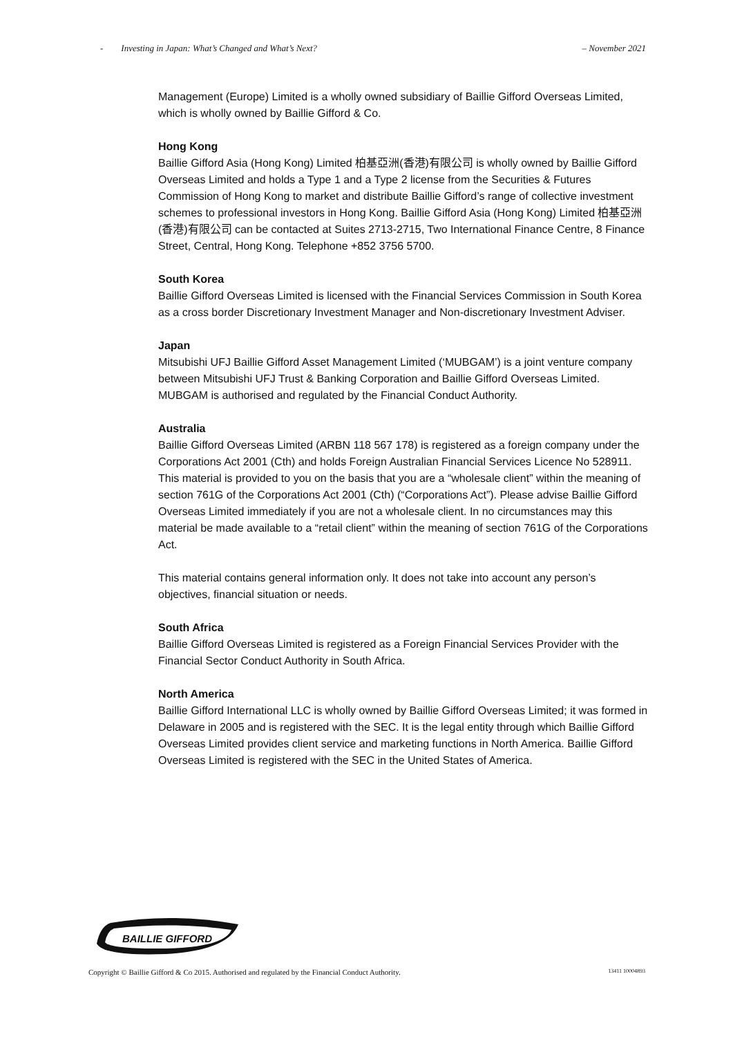- Investing in Japan: What’s Changed and What’s Next? – November 2021
Management (Europe) Limited is a wholly owned subsidiary of Baillie Gifford Overseas Limited, which is wholly owned by Baillie Gifford & Co.
Hong Kong
Baillie Gifford Asia (Hong Kong) Limited 柏基亞洲(香港)有限公司 is wholly owned by Baillie Gifford Overseas Limited and holds a Type 1 and a Type 2 license from the Securities & Futures Commission of Hong Kong to market and distribute Baillie Gifford’s range of collective investment schemes to professional investors in Hong Kong. Baillie Gifford Asia (Hong Kong) Limited 柏基亞洲(香港)有限公司 can be contacted at Suites 2713-2715, Two International Finance Centre, 8 Finance Street, Central, Hong Kong. Telephone +852 3756 5700.
South Korea
Baillie Gifford Overseas Limited is licensed with the Financial Services Commission in South Korea as a cross border Discretionary Investment Manager and Non-discretionary Investment Adviser.
Japan
Mitsubishi UFJ Baillie Gifford Asset Management Limited (‘MUBGAM’) is a joint venture company between Mitsubishi UFJ Trust & Banking Corporation and Baillie Gifford Overseas Limited. MUBGAM is authorised and regulated by the Financial Conduct Authority.
Australia
Baillie Gifford Overseas Limited (ARBN 118 567 178) is registered as a foreign company under the Corporations Act 2001 (Cth) and holds Foreign Australian Financial Services Licence No 528911. This material is provided to you on the basis that you are a “wholesale client” within the meaning of section 761G of the Corporations Act 2001 (Cth) (“Corporations Act”). Please advise Baillie Gifford Overseas Limited immediately if you are not a wholesale client. In no circumstances may this material be made available to a “retail client” within the meaning of section 761G of the Corporations Act.
This material contains general information only. It does not take into account any person’s objectives, financial situation or needs.
South Africa
Baillie Gifford Overseas Limited is registered as a Foreign Financial Services Provider with the Financial Sector Conduct Authority in South Africa.
North America
Baillie Gifford International LLC is wholly owned by Baillie Gifford Overseas Limited; it was formed in Delaware in 2005 and is registered with the SEC. It is the legal entity through which Baillie Gifford Overseas Limited provides client service and marketing functions in North America. Baillie Gifford Overseas Limited is registered with the SEC in the United States of America.
BAILLIE GIFFORD
Copyright © Baillie Gifford & Co 2015. Authorised and regulated by the Financial Conduct Authority. 13411 10004893